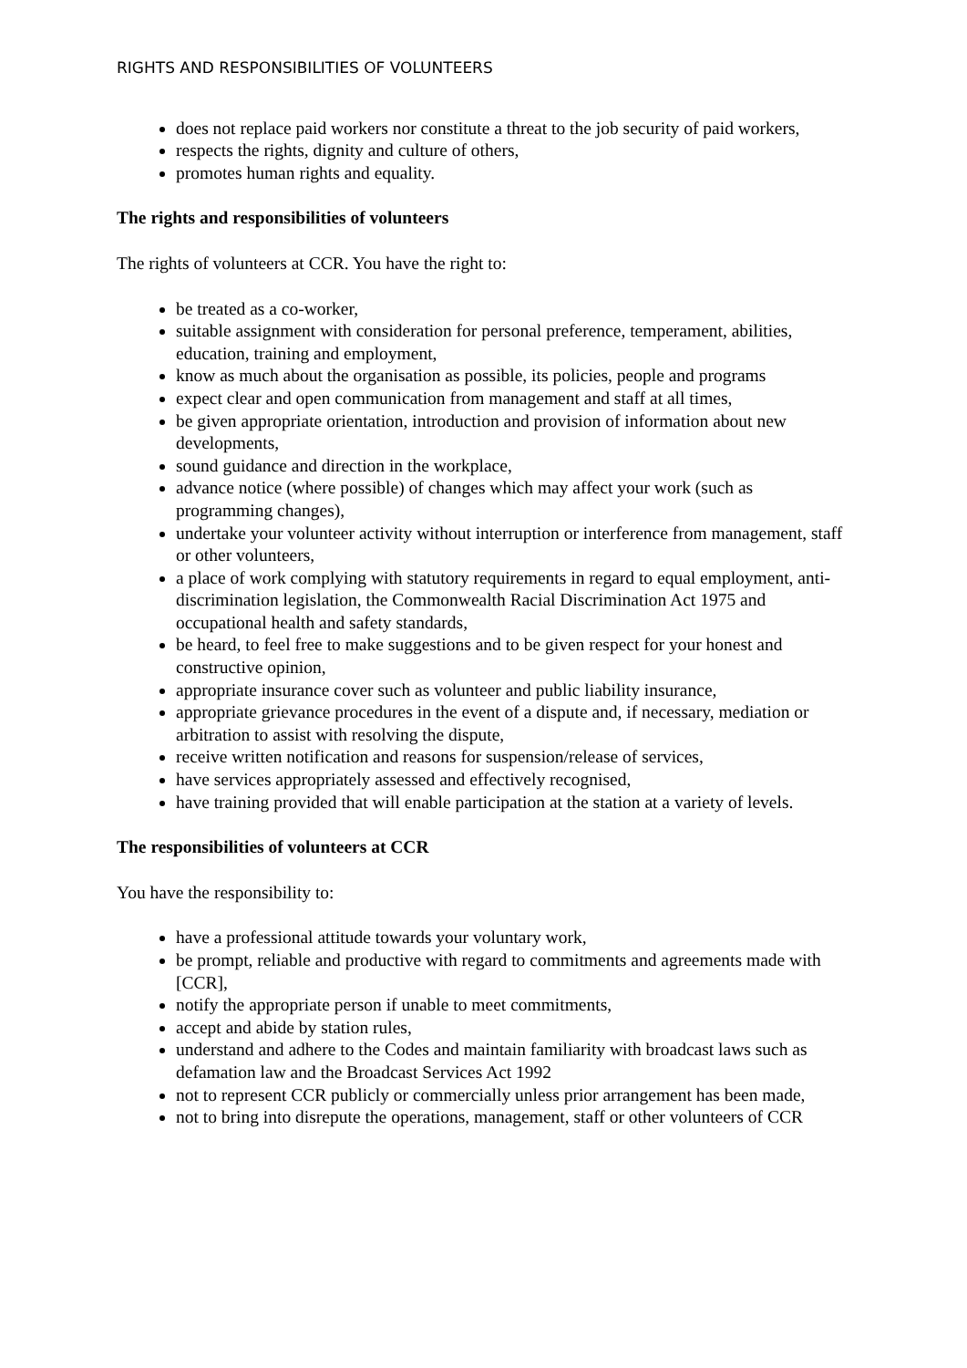RIGHTS AND RESPONSIBILITIES OF VOLUNTEERS
does not replace paid workers nor constitute a threat to the job security of paid workers,
respects the rights, dignity and culture of others,
promotes human rights and equality.
The rights and responsibilities of volunteers
The rights of volunteers at CCR. You have the right to:
be treated as a co-worker,
suitable assignment with consideration for personal preference, temperament, abilities, education, training and employment,
know as much about the organisation as possible, its policies, people and programs
expect clear and open communication from management and staff at all times,
be given appropriate orientation, introduction and provision of information about new developments,
sound guidance and direction in the workplace,
advance notice (where possible) of changes which may affect your work (such as programming changes),
undertake your volunteer activity without interruption or interference from management, staff or other volunteers,
a place of work complying with statutory requirements in regard to equal employment, anti-discrimination legislation, the Commonwealth Racial Discrimination Act 1975 and occupational health and safety standards,
be heard, to feel free to make suggestions and to be given respect for your honest and constructive opinion,
appropriate insurance cover such as volunteer and public liability insurance,
appropriate grievance procedures in the event of a dispute and, if necessary, mediation or arbitration to assist with resolving the dispute,
receive written notification and reasons for suspension/release of services,
have services appropriately assessed and effectively recognised,
have training provided that will enable participation at the station at a variety of levels.
The responsibilities of volunteers at CCR
You have the responsibility to:
have a professional attitude towards your voluntary work,
be prompt, reliable and productive with regard to commitments and agreements made with [CCR],
notify the appropriate person if unable to meet commitments,
accept and abide by station rules,
understand and adhere to the Codes and maintain familiarity with broadcast laws such as defamation law and the Broadcast Services Act 1992
not to represent CCR publicly or commercially unless prior arrangement has been made,
not to bring into disrepute the operations, management, staff or other volunteers of CCR